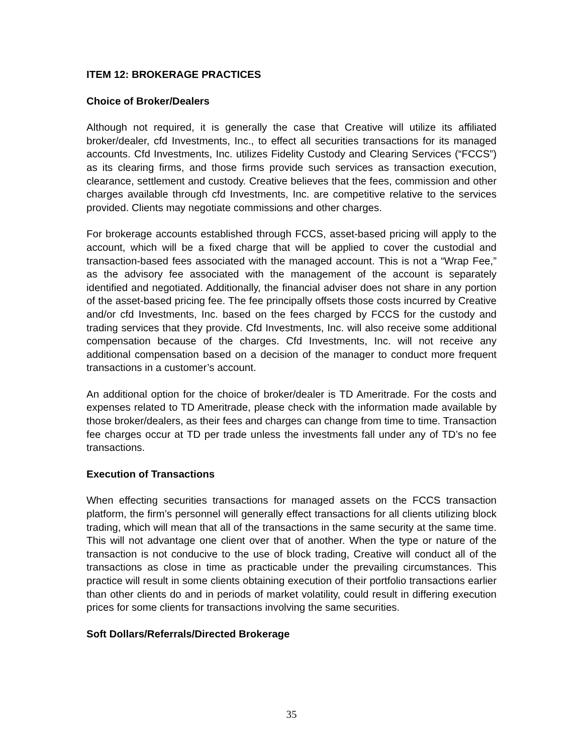ITEM 12: BROKERAGE PRACTICES
Choice of Broker/Dealers
Although not required, it is generally the case that Creative will utilize its affiliated broker/dealer, cfd Investments, Inc., to effect all securities transactions for its managed accounts. Cfd Investments, Inc. utilizes Fidelity Custody and Clearing Services (“FCCS”) as its clearing firms, and those firms provide such services as transaction execution, clearance, settlement and custody. Creative believes that the fees, commission and other charges available through cfd Investments, Inc. are competitive relative to the services provided. Clients may negotiate commissions and other charges.
For brokerage accounts established through FCCS, asset-based pricing will apply to the account, which will be a fixed charge that will be applied to cover the custodial and transaction-based fees associated with the managed account. This is not a “Wrap Fee,” as the advisory fee associated with the management of the account is separately identified and negotiated. Additionally, the financial adviser does not share in any portion of the asset-based pricing fee. The fee principally offsets those costs incurred by Creative and/or cfd Investments, Inc. based on the fees charged by FCCS for the custody and trading services that they provide. Cfd Investments, Inc. will also receive some additional compensation because of the charges. Cfd Investments, Inc. will not receive any additional compensation based on a decision of the manager to conduct more frequent transactions in a customer’s account.
An additional option for the choice of broker/dealer is TD Ameritrade. For the costs and expenses related to TD Ameritrade, please check with the information made available by those broker/dealers, as their fees and charges can change from time to time. Transaction fee charges occur at TD per trade unless the investments fall under any of TD’s no fee transactions.
Execution of Transactions
When effecting securities transactions for managed assets on the FCCS transaction platform, the firm’s personnel will generally effect transactions for all clients utilizing block trading, which will mean that all of the transactions in the same security at the same time. This will not advantage one client over that of another. When the type or nature of the transaction is not conducive to the use of block trading, Creative will conduct all of the transactions as close in time as practicable under the prevailing circumstances. This practice will result in some clients obtaining execution of their portfolio transactions earlier than other clients do and in periods of market volatility, could result in differing execution prices for some clients for transactions involving the same securities.
Soft Dollars/Referrals/Directed Brokerage
35